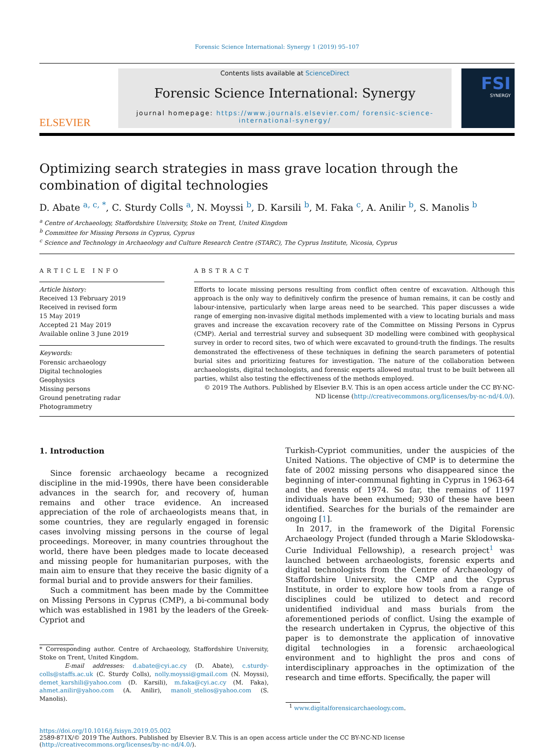Forensic Science International: Synergy 1 (2019) 95–107
ELSEVIER
Contents lists available at ScienceDirect
Forensic Science International: Synergy
journal homepage: https://www.journals.elsevier.com/ forensic-science-international-synergy/
FSI
SYNERGY
Optimizing search strategies in mass grave location through the combination of digital technologies
D. Abate <sup>a, c, *</sup>, C. Sturdy Colls <sup>a</sup>, N. Moyssi <sup>b</sup>, D. Karsili <sup>b</sup>, M. Faka <sup>c</sup>, A. Anilir <sup>b</sup>, S. Manolis <sup>b</sup>
<sup>a</sup> Centre of Archaeology, Staffordshire University, Stoke on Trent, United Kingdom
<sup>b</sup> Committee for Missing Persons in Cyprus, Cyprus
<sup>c</sup> Science and Technology in Archaeology and Culture Research Centre (STARC), The Cyprus Institute, Nicosia, Cyprus
ARTICLE INFO
Article history:
Received 13 February 2019
Received in revised form
15 May 2019
Accepted 21 May 2019
Available online 3 June 2019
Keywords:
Forensic archaeology
Digital technologies
Geophysics
Missing persons
Ground penetrating radar
Photogrammetry
ABSTRACT
Efforts to locate missing persons resulting from conflict often centre of excavation. Although this approach is the only way to definitively confirm the presence of human remains, it can be costly and labour-intensive, particularly when large areas need to be searched. This paper discusses a wide range of emerging non-invasive digital methods implemented with a view to locating burials and mass graves and increase the excavation recovery rate of the Committee on Missing Persons in Cyprus (CMP). Aerial and terrestrial survey and subsequent 3D modelling were combined with geophysical survey in order to record sites, two of which were excavated to ground-truth the findings. The results demonstrated the effectiveness of these techniques in defining the search parameters of potential burial sites and prioritizing features for investigation. The nature of the collaboration between archaeologists, digital technologists, and forensic experts allowed mutual trust to be built between all parties, whilst also testing the effectiveness of the methods employed.
© 2019 The Authors. Published by Elsevier B.V. This is an open access article under the CC BY-NC-ND license (http://creativecommons.org/licenses/by-nc-nd/4.0/).
1. Introduction
Since forensic archaeology became a recognized discipline in the mid-1990s, there have been considerable advances in the search for, and recovery of, human remains and other trace evidence. An increased appreciation of the role of archaeologists means that, in some countries, they are regularly engaged in forensic cases involving missing persons in the course of legal proceedings. Moreover, in many countries throughout the world, there have been pledges made to locate deceased and missing people for humanitarian purposes, with the main aim to ensure that they receive the basic dignity of a formal burial and to provide answers for their families.
Such a commitment has been made by the Committee on Missing Persons in Cyprus (CMP), a bi-communal body which was established in 1981 by the leaders of the Greek-Cypriot and
* Corresponding author. Centre of Archaeology, Staffordshire University, Stoke on Trent, United Kingdom.
E-mail addresses: d.abate@cyi.ac.cy (D. Abate), c.sturdy-colls@staffs.ac.uk (C. Sturdy Colls), nolly.moyssi@gmail.com (N. Moyssi), demet_karshili@yahoo.com (D. Karsili), m.faka@cyi.ac.cy (M. Faka), ahmet.anilir@yahoo.com (A. Anilir), manoli_stelios@yahoo.com (S. Manolis).
Turkish-Cypriot communities, under the auspicies of the United Nations. The objective of CMP is to determine the fate of 2002 missing persons who disappeared since the beginning of inter-communal fighting in Cyprus in 1963-64 and the events of 1974. So far, the remains of 1197 individuals have been exhumed; 930 of these have been identified. Searches for the burials of the remainder are ongoing [1].
In 2017, in the framework of the Digital Forensic Archaeology Project (funded through a Marie Sklodowska-Curie Individual Fellowship), a research project<sup>1</sup> was launched between archaeologists, forensic experts and digital technologists from the Centre of Archaeology of Staffordshire University, the CMP and the Cyprus Institute, in order to explore how tools from a range of disciplines could be utilized to detect and record unidentified individual and mass burials from the aforementioned periods of conflict. Using the example of the research undertaken in Cyprus, the objective of this paper is to demonstrate the application of innovative digital technologies in a forensic archaeological environment and to highlight the pros and cons of interdisciplinary approaches in the optimization of the research and time efforts. Specifically, the paper will
<sup>1</sup> www.digitalforensicarchaeology.com.
https://doi.org/10.1016/j.fsisyn.2019.05.002
2589-871X/© 2019 The Authors. Published by Elsevier B.V. This is an open access article under the CC BY-NC-ND license (http://creativecommons.org/licenses/by-nc-nd/4.0/).